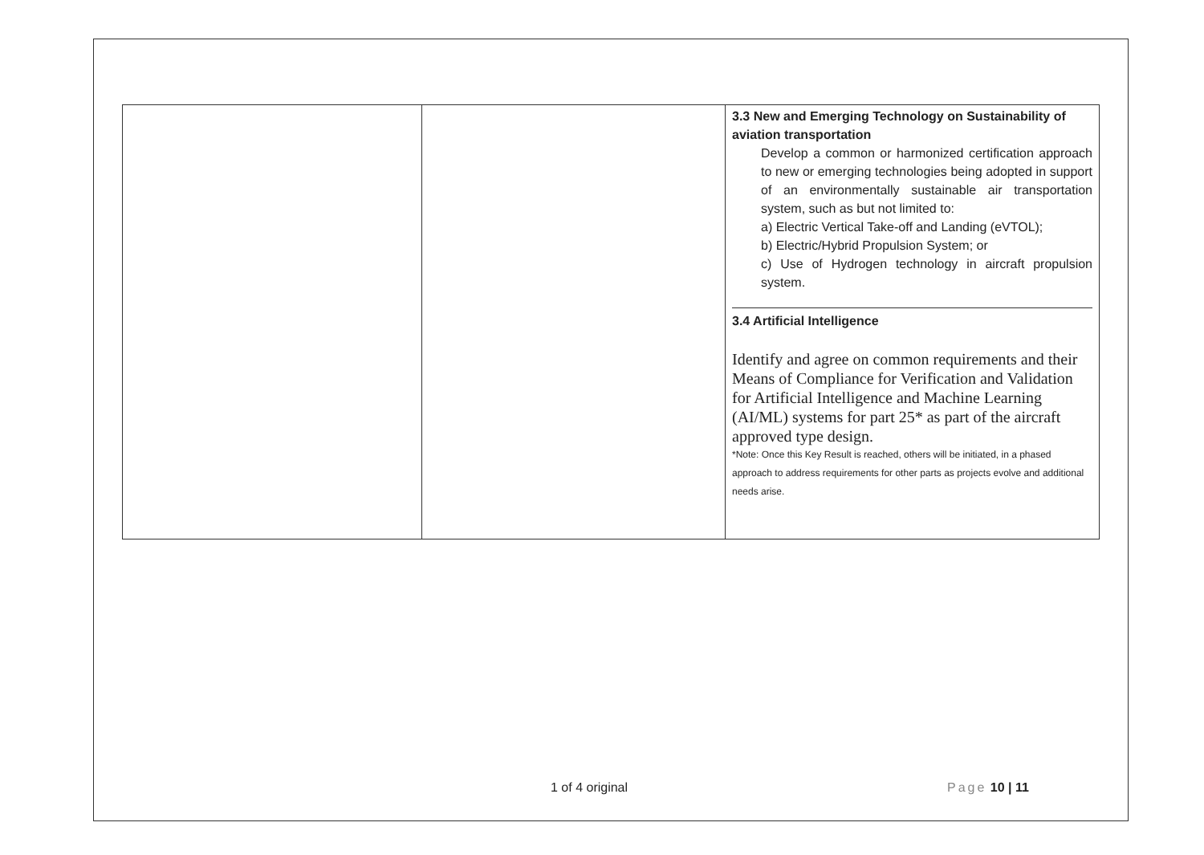| | | 3.3 New and Emerging Technology on Sustainability of aviation transportation Develop a common or harmonized certification approach to new or emerging technologies being adopted in support of an environmentally sustainable air transportation system, such as but not limited to: a) Electric Vertical Take-off and Landing (eVTOL); b) Electric/Hybrid Propulsion System; or c) Use of Hydrogen technology in aircraft propulsion system. 3.4 Artificial Intelligence Identify and agree on common requirements and their Means of Compliance for Verification and Validation for Artificial Intelligence and Machine Learning (AI/ML) systems for part 25* as part of the aircraft approved type design. *Note: Once this Key Result is reached, others will be initiated, in a phased approach to address requirements for other parts as projects evolve and additional needs arise. |
1 of 4 original Page 10 | 11